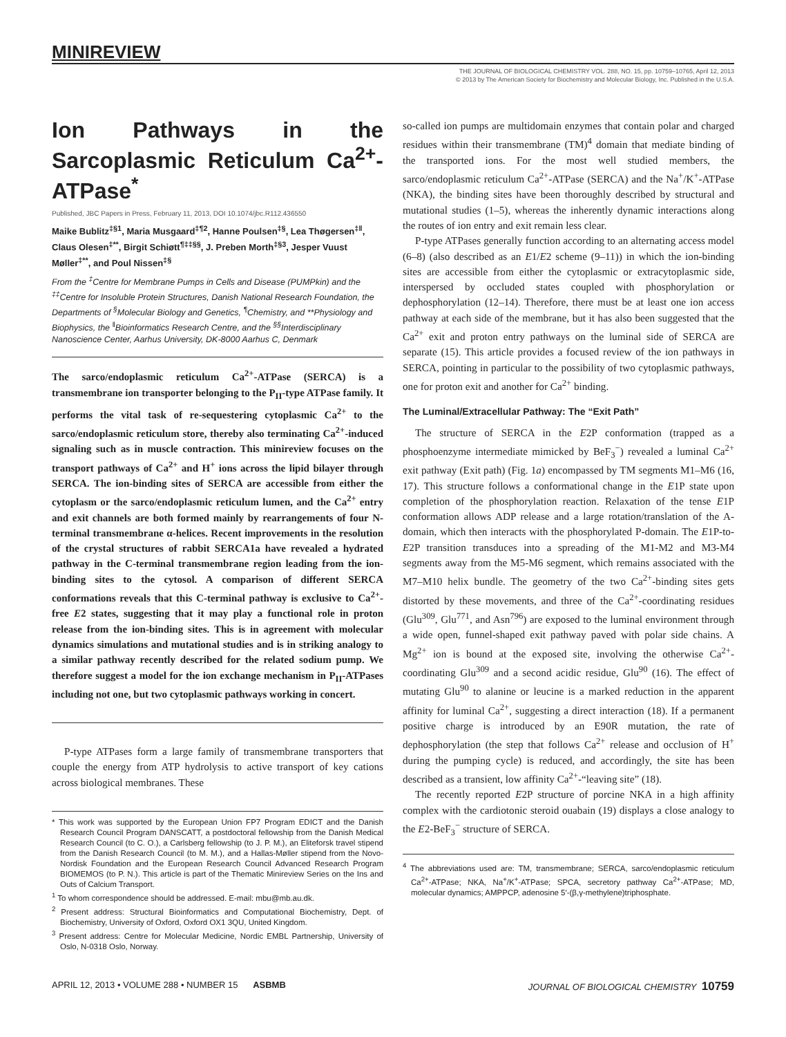MINIREVIEW
THE JOURNAL OF BIOLOGICAL CHEMISTRY VOL. 288, NO. 15, pp. 10759–10765, April 12, 2013
© 2013 by The American Society for Biochemistry and Molecular Biology, Inc. Published in the U.S.A.
Ion Pathways in the Sarcoplasmic Reticulum Ca<sup>2+</sup>-ATPase<sup>*</sup>
Published, JBC Papers in Press, February 11, 2013, DOI 10.1074/jbc.R112.436550
Maike Bublitz<sup>‡§1</sup>, Maria Musgaard<sup>‡¶2</sup>, Hanne Poulsen<sup>‡§</sup>, Lea Thøgersen<sup>‡‖</sup>, Claus Olesen<sup>‡**</sup>, Birgit Schiøtt<sup>¶‡‡§§</sup>, J. Preben Morth<sup>‡§3</sup>, Jesper Vuust Møller<sup>‡**</sup>, and Poul Nissen<sup>‡§</sup>
From the <sup>‡</sup>Centre for Membrane Pumps in Cells and Disease (PUMPkin) and the <sup>‡‡</sup>Centre for Insoluble Protein Structures, Danish National Research Foundation, the Departments of <sup>§</sup>Molecular Biology and Genetics, <sup>¶</sup>Chemistry, and **Physiology and Biophysics, the <sup>‖</sup>Bioinformatics Research Centre, and the <sup>§§</sup>Interdisciplinary Nanoscience Center, Aarhus University, DK-8000 Aarhus C, Denmark
The sarco/endoplasmic reticulum Ca<sup>2+</sup>-ATPase (SERCA) is a transmembrane ion transporter belonging to the P<sub>II</sub>-type ATPase family. It performs the vital task of re-sequestering cytoplasmic Ca<sup>2+</sup> to the sarco/endoplasmic reticulum store, thereby also terminating Ca<sup>2+</sup>-induced signaling such as in muscle contraction. This minireview focuses on the transport pathways of Ca<sup>2+</sup> and H<sup>+</sup> ions across the lipid bilayer through SERCA. The ion-binding sites of SERCA are accessible from either the cytoplasm or the sarco/endoplasmic reticulum lumen, and the Ca<sup>2+</sup> entry and exit channels are both formed mainly by rearrangements of four N-terminal transmembrane α-helices. Recent improvements in the resolution of the crystal structures of rabbit SERCA1a have revealed a hydrated pathway in the C-terminal transmembrane region leading from the ion-binding sites to the cytosol. A comparison of different SERCA conformations reveals that this C-terminal pathway is exclusive to Ca<sup>2+</sup>-free E2 states, suggesting that it may play a functional role in proton release from the ion-binding sites. This is in agreement with molecular dynamics simulations and mutational studies and is in striking analogy to a similar pathway recently described for the related sodium pump. We therefore suggest a model for the ion exchange mechanism in P<sub>II</sub>-ATPases including not one, but two cytoplasmic pathways working in concert.
P-type ATPases form a large family of transmembrane transporters that couple the energy from ATP hydrolysis to active transport of key cations across biological membranes. These
* This work was supported by the European Union FP7 Program EDICT and the Danish Research Council Program DANSCATT, a postdoctoral fellowship from the Danish Medical Research Council (to C. O.), a Carlsberg fellowship (to J. P. M.), an Eliteforsk travel stipend from the Danish Research Council (to M. M.), and a Hallas-Møller stipend from the Novo-Nordisk Foundation and the European Research Council Advanced Research Program BIOMEMOS (to P. N.). This article is part of the Thematic Minireview Series on the Ins and Outs of Calcium Transport.
<sup>1</sup> To whom correspondence should be addressed. E-mail: mbu@mb.au.dk.
<sup>2</sup> Present address: Structural Bioinformatics and Computational Biochemistry, Dept. of Biochemistry, University of Oxford, Oxford OX1 3QU, United Kingdom.
<sup>3</sup> Present address: Centre for Molecular Medicine, Nordic EMBL Partnership, University of Oslo, N-0318 Oslo, Norway.
so-called ion pumps are multidomain enzymes that contain polar and charged residues within their transmembrane (TM)<sup>4</sup> domain that mediate binding of the transported ions. For the most well studied members, the sarco/endoplasmic reticulum Ca<sup>2+</sup>-ATPase (SERCA) and the Na<sup>+</sup>/K<sup>+</sup>-ATPase (NKA), the binding sites have been thoroughly described by structural and mutational studies (1–5), whereas the inherently dynamic interactions along the routes of ion entry and exit remain less clear.
P-type ATPases generally function according to an alternating access model (6–8) (also described as an E1/E2 scheme (9–11)) in which the ion-binding sites are accessible from either the cytoplasmic or extracytoplasmic side, interspersed by occluded states coupled with phosphorylation or dephosphorylation (12–14). Therefore, there must be at least one ion access pathway at each side of the membrane, but it has also been suggested that the Ca<sup>2+</sup> exit and proton entry pathways on the luminal side of SERCA are separate (15). This article provides a focused review of the ion pathways in SERCA, pointing in particular to the possibility of two cytoplasmic pathways, one for proton exit and another for Ca<sup>2+</sup> binding.
The Luminal/Extracellular Pathway: The “Exit Path”
The structure of SERCA in the E2P conformation (trapped as a phosphoenzyme intermediate mimicked by BeF<sub>3</sub><sup>−</sup>) revealed a luminal Ca<sup>2+</sup> exit pathway (Exit path) (Fig. 1a) encompassed by TM segments M1–M6 (16, 17). This structure follows a conformational change in the E1P state upon completion of the phosphorylation reaction. Relaxation of the tense E1P conformation allows ADP release and a large rotation/translation of the A-domain, which then interacts with the phosphorylated P-domain. The E1P-to-E2P transition transduces into a spreading of the M1-M2 and M3-M4 segments away from the M5-M6 segment, which remains associated with the M7–M10 helix bundle. The geometry of the two Ca<sup>2+</sup>-binding sites gets distorted by these movements, and three of the Ca<sup>2+</sup>-coordinating residues (Glu<sup>309</sup>, Glu<sup>771</sup>, and Asn<sup>796</sup>) are exposed to the luminal environment through a wide open, funnel-shaped exit pathway paved with polar side chains. A Mg<sup>2+</sup> ion is bound at the exposed site, involving the otherwise Ca<sup>2+</sup>-coordinating Glu<sup>309</sup> and a second acidic residue, Glu<sup>90</sup> (16). The effect of mutating Glu<sup>90</sup> to alanine or leucine is a marked reduction in the apparent affinity for luminal Ca<sup>2+</sup>, suggesting a direct interaction (18). If a permanent positive charge is introduced by an E90R mutation, the rate of dephosphorylation (the step that follows Ca<sup>2+</sup> release and occlusion of H<sup>+</sup> during the pumping cycle) is reduced, and accordingly, the site has been described as a transient, low affinity Ca<sup>2+</sup>-“leaving site” (18).
The recently reported E2P structure of porcine NKA in a high affinity complex with the cardiotonic steroid ouabain (19) displays a close analogy to the E2-BeF<sub>3</sub><sup>−</sup> structure of SERCA.
<sup>4</sup> The abbreviations used are: TM, transmembrane; SERCA, sarco/endoplasmic reticulum Ca<sup>2+</sup>-ATPase; NKA, Na<sup>+</sup>/K<sup>+</sup>-ATPase; SPCA, secretory pathway Ca<sup>2+</sup>-ATPase; MD, molecular dynamics; AMPPCP, adenosine 5′-(β,γ-methylene)triphosphate.
APRIL 12, 2013 • VOLUME 288 • NUMBER 15 ASBMB JOURNAL OF BIOLOGICAL CHEMISTRY 10759